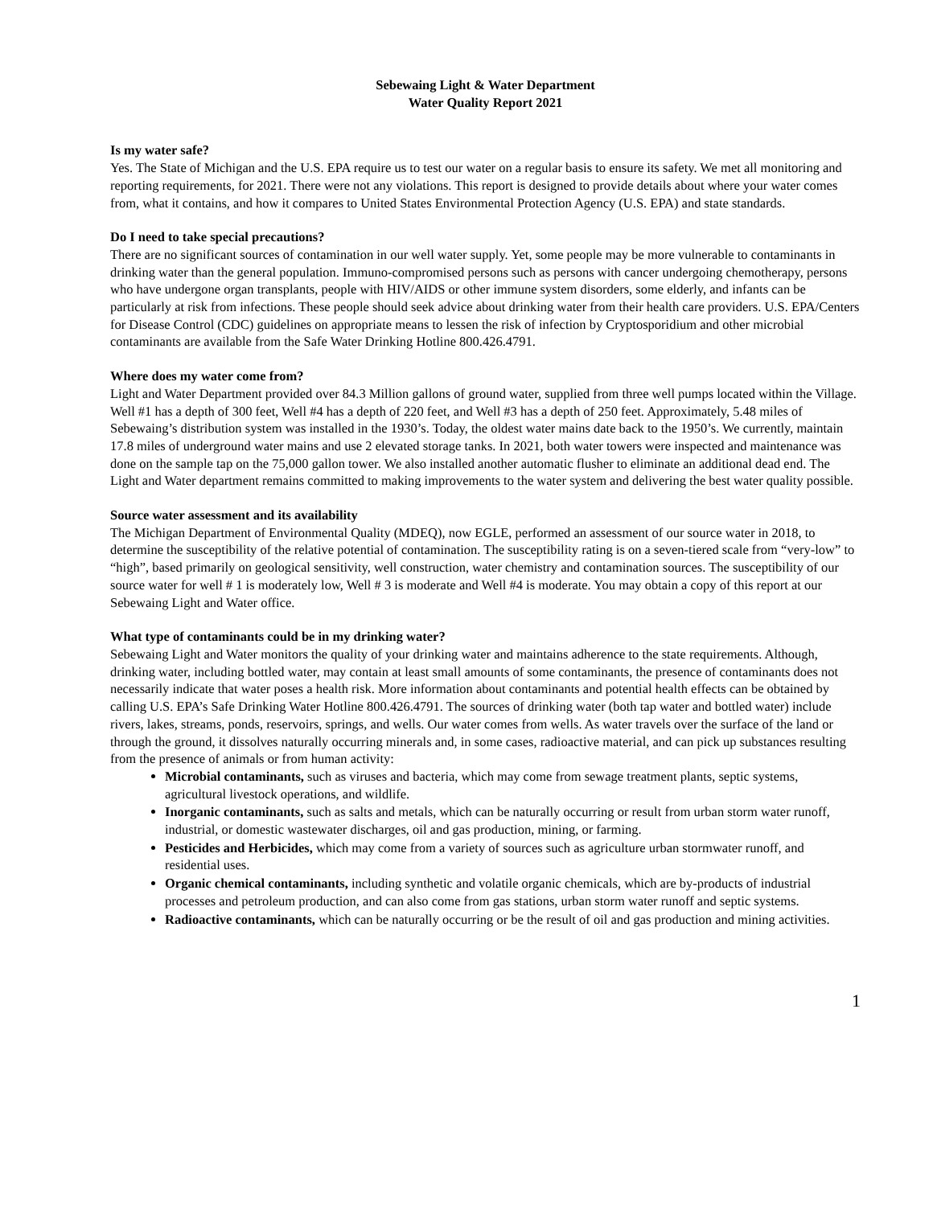Sebewaing Light & Water Department
Water Quality Report 2021
Is my water safe?
Yes. The State of Michigan and the U.S. EPA require us to test our water on a regular basis to ensure its safety. We met all monitoring and reporting requirements, for 2021. There were not any violations. This report is designed to provide details about where your water comes from, what it contains, and how it compares to United States Environmental Protection Agency (U.S. EPA) and state standards.
Do I need to take special precautions?
There are no significant sources of contamination in our well water supply. Yet, some people may be more vulnerable to contaminants in drinking water than the general population. Immuno-compromised persons such as persons with cancer undergoing chemotherapy, persons who have undergone organ transplants, people with HIV/AIDS or other immune system disorders, some elderly, and infants can be particularly at risk from infections. These people should seek advice about drinking water from their health care providers. U.S. EPA/Centers for Disease Control (CDC) guidelines on appropriate means to lessen the risk of infection by Cryptosporidium and other microbial contaminants are available from the Safe Water Drinking Hotline 800.426.4791.
Where does my water come from?
Light and Water Department provided over 84.3 Million gallons of ground water, supplied from three well pumps located within the Village. Well #1 has a depth of 300 feet, Well #4 has a depth of 220 feet, and Well #3 has a depth of 250 feet. Approximately, 5.48 miles of Sebewaing’s distribution system was installed in the 1930’s. Today, the oldest water mains date back to the 1950’s. We currently, maintain 17.8 miles of underground water mains and use 2 elevated storage tanks. In 2021, both water towers were inspected and maintenance was done on the sample tap on the 75,000 gallon tower. We also installed another automatic flusher to eliminate an additional dead end. The Light and Water department remains committed to making improvements to the water system and delivering the best water quality possible.
Source water assessment and its availability
The Michigan Department of Environmental Quality (MDEQ), now EGLE, performed an assessment of our source water in 2018, to determine the susceptibility of the relative potential of contamination. The susceptibility rating is on a seven-tiered scale from “very-low” to “high”, based primarily on geological sensitivity, well construction, water chemistry and contamination sources. The susceptibility of our source water for well # 1 is moderately low, Well # 3 is moderate and Well #4 is moderate. You may obtain a copy of this report at our Sebewaing Light and Water office.
What type of contaminants could be in my drinking water?
Sebewaing Light and Water monitors the quality of your drinking water and maintains adherence to the state requirements. Although, drinking water, including bottled water, may contain at least small amounts of some contaminants, the presence of contaminants does not necessarily indicate that water poses a health risk. More information about contaminants and potential health effects can be obtained by calling U.S. EPA’s Safe Drinking Water Hotline 800.426.4791. The sources of drinking water (both tap water and bottled water) include rivers, lakes, streams, ponds, reservoirs, springs, and wells. Our water comes from wells. As water travels over the surface of the land or through the ground, it dissolves naturally occurring minerals and, in some cases, radioactive material, and can pick up substances resulting from the presence of animals or from human activity:
Microbial contaminants, such as viruses and bacteria, which may come from sewage treatment plants, septic systems, agricultural livestock operations, and wildlife.
Inorganic contaminants, such as salts and metals, which can be naturally occurring or result from urban storm water runoff, industrial, or domestic wastewater discharges, oil and gas production, mining, or farming.
Pesticides and Herbicides, which may come from a variety of sources such as agriculture urban stormwater runoff, and residential uses.
Organic chemical contaminants, including synthetic and volatile organic chemicals, which are by-products of industrial processes and petroleum production, and can also come from gas stations, urban storm water runoff and septic systems.
Radioactive contaminants, which can be naturally occurring or be the result of oil and gas production and mining activities.
1